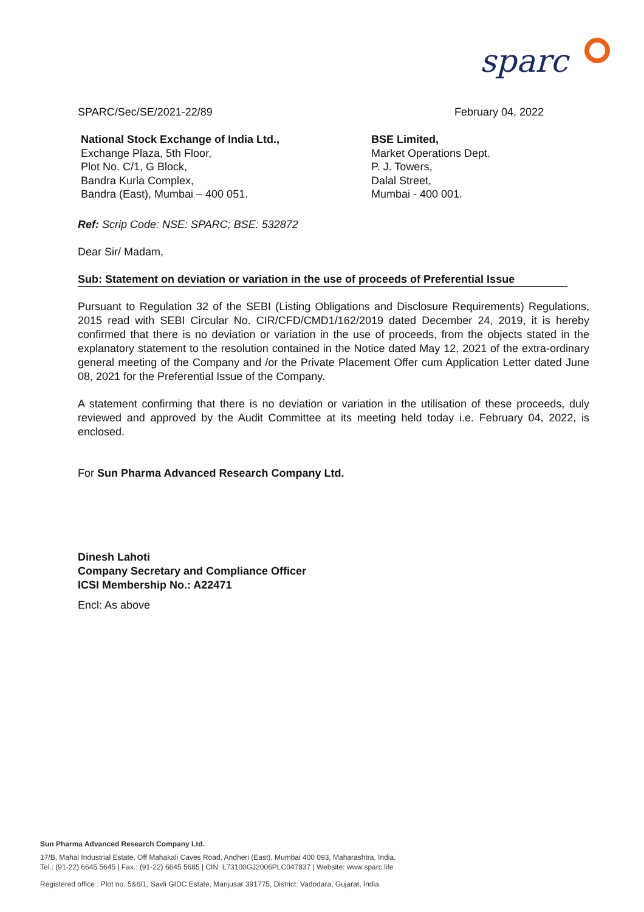sparc
SPARC/Sec/SE/2021-22/89 February 04, 2022
National Stock Exchange of India Ltd.,
Exchange Plaza, 5th Floor,
Plot No. C/1, G Block,
Bandra Kurla Complex,
Bandra (East), Mumbai – 400 051.
BSE Limited,
Market Operations Dept.
P. J. Towers,
Dalal Street,
Mumbai - 400 001.
Ref: Scrip Code: NSE: SPARC; BSE: 532872
Dear Sir/ Madam,
Sub: Statement on deviation or variation in the use of proceeds of Preferential Issue
Pursuant to Regulation 32 of the SEBI (Listing Obligations and Disclosure Requirements) Regulations, 2015 read with SEBI Circular No. CIR/CFD/CMD1/162/2019 dated December 24, 2019, it is hereby confirmed that there is no deviation or variation in the use of proceeds, from the objects stated in the explanatory statement to the resolution contained in the Notice dated May 12, 2021 of the extra-ordinary general meeting of the Company and /or the Private Placement Offer cum Application Letter dated June 08, 2021 for the Preferential Issue of the Company.
A statement confirming that there is no deviation or variation in the utilisation of these proceeds, duly reviewed and approved by the Audit Committee at its meeting held today i.e. February 04, 2022, is enclosed.
For Sun Pharma Advanced Research Company Ltd.
Dinesh Lahoti
Company Secretary and Compliance Officer
ICSI Membership No.: A22471
Encl: As above
Sun Pharma Advanced Research Company Ltd.
17/B, Mahal Industrial Estate, Off Mahakali Caves Road, Andheri (East), Mumbai 400 093, Maharashtra, India.
Tel.: (91-22) 6645 5645 | Fax.: (91-22) 6645 5685 | CIN: L73100GJ2006PLC047837 | Website: www.sparc.life
Registered office : Plot no. 5&6/1, Savli GIDC Estate, Manjusar 391775, District: Vadodara, Gujarat, India.